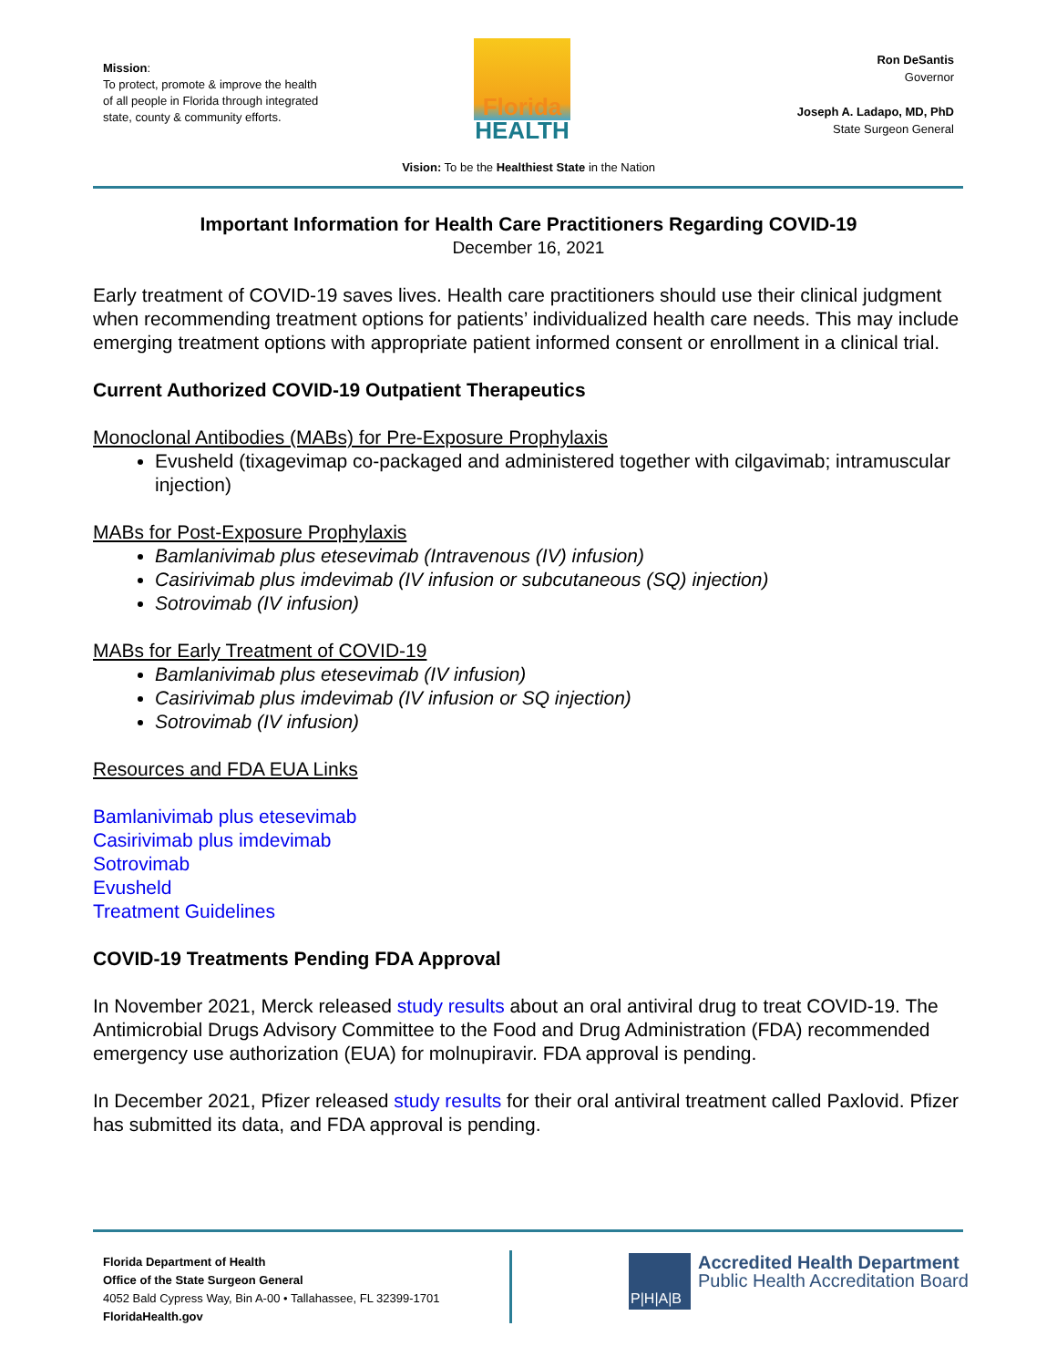Mission:
To protect, promote & improve the health of all people in Florida through integrated state, county & community efforts.
Florida
HEALTH
Ron DeSantis
Governor
Joseph A. Ladapo, MD, PhD
State Surgeon General
Vision: To be the Healthiest State in the Nation
Important Information for Health Care Practitioners Regarding COVID-19
December 16, 2021
Early treatment of COVID-19 saves lives. Health care practitioners should use their clinical judgment when recommending treatment options for patients’ individualized health care needs. This may include emerging treatment options with appropriate patient informed consent or enrollment in a clinical trial.
Current Authorized COVID-19 Outpatient Therapeutics
Monoclonal Antibodies (MABs) for Pre-Exposure Prophylaxis
Evusheld (tixagevimap co-packaged and administered together with cilgavimab; intramuscular injection)
MABs for Post-Exposure Prophylaxis
Bamlanivimab plus etesevimab (Intravenous (IV) infusion)
Casirivimab plus imdevimab (IV infusion or subcutaneous (SQ) injection)
Sotrovimab (IV infusion)
MABs for Early Treatment of COVID-19
Bamlanivimab plus etesevimab (IV infusion)
Casirivimab plus imdevimab (IV infusion or SQ injection)
Sotrovimab (IV infusion)
Resources and FDA EUA Links
Bamlanivimab plus etesevimab
Casirivimab plus imdevimab
Sotrovimab
Evusheld
Treatment Guidelines
COVID-19 Treatments Pending FDA Approval
In November 2021, Merck released study results about an oral antiviral drug to treat COVID-19. The Antimicrobial Drugs Advisory Committee to the Food and Drug Administration (FDA) recommended emergency use authorization (EUA) for molnupiravir. FDA approval is pending.
In December 2021, Pfizer released study results for their oral antiviral treatment called Paxlovid. Pfizer has submitted its data, and FDA approval is pending.
Florida Department of Health
Office of the State Surgeon General
4052 Bald Cypress Way, Bin A-00 • Tallahassee, FL 32399-1701
FloridaHealth.gov
P|H|A|B
Accredited Health Department
Public Health Accreditation Board